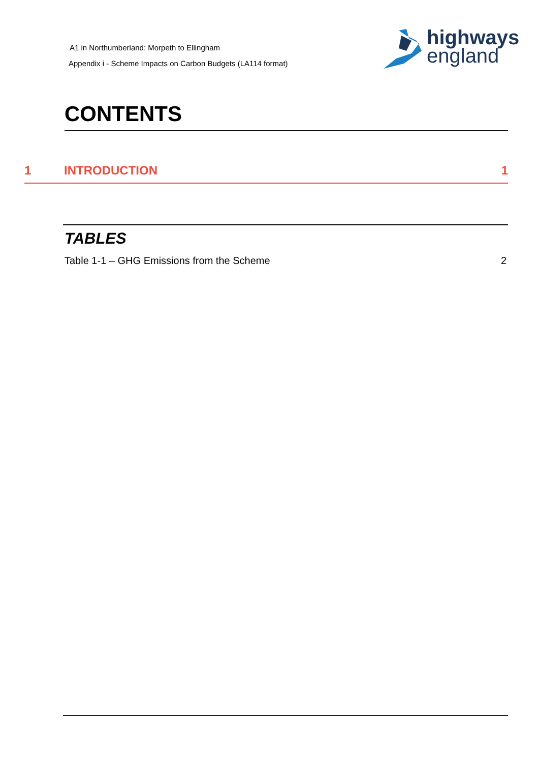A1 in Northumberland: Morpeth to Ellingham
Appendix i - Scheme Impacts on Carbon Budgets (LA114 format)
highways
england
CONTENTS
1 INTRODUCTION 1
TABLES
Table 1-1 – GHG Emissions from the Scheme 2